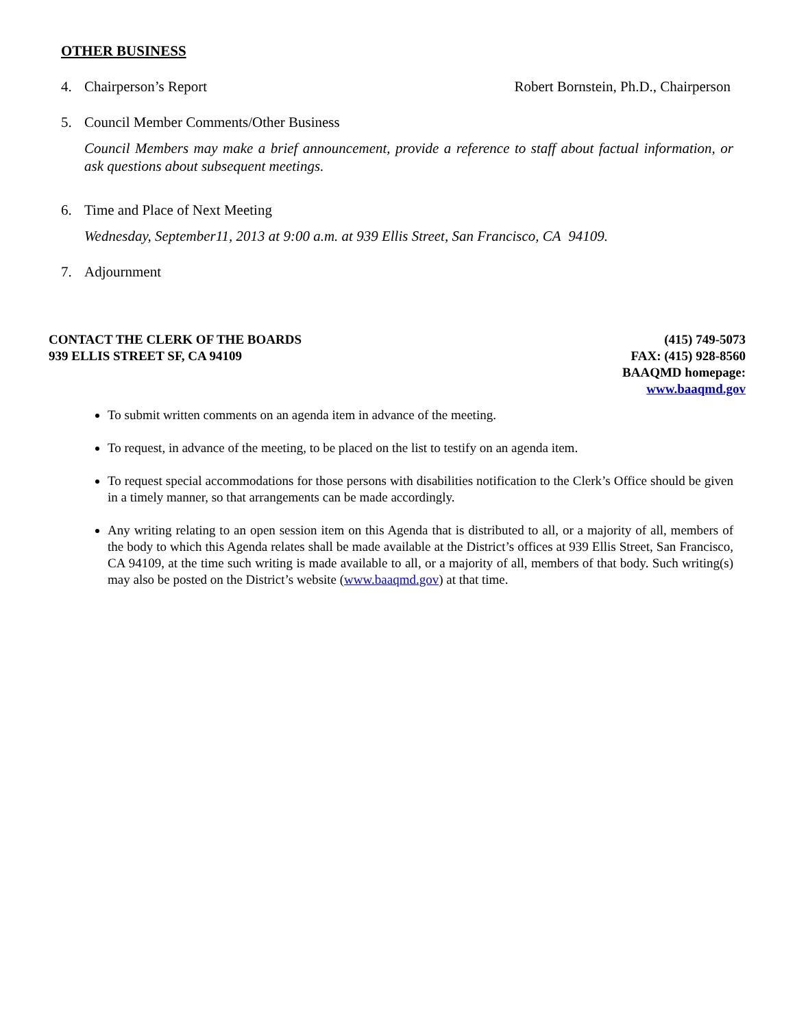OTHER BUSINESS
4. Chairperson’s Report Robert Bornstein, Ph.D., Chairperson
5. Council Member Comments/Other Business
Council Members may make a brief announcement, provide a reference to staff about factual information, or ask questions about subsequent meetings.
6. Time and Place of Next Meeting
Wednesday, September11, 2013 at 9:00 a.m. at 939 Ellis Street, San Francisco, CA 94109.
7. Adjournment
CONTACT THE CLERK OF THE BOARDS
939 ELLIS STREET SF, CA 94109
(415) 749-5073
FAX: (415) 928-8560
BAAQMD homepage:
www.baaqmd.gov
To submit written comments on an agenda item in advance of the meeting.
To request, in advance of the meeting, to be placed on the list to testify on an agenda item.
To request special accommodations for those persons with disabilities notification to the Clerk’s Office should be given in a timely manner, so that arrangements can be made accordingly.
Any writing relating to an open session item on this Agenda that is distributed to all, or a majority of all, members of the body to which this Agenda relates shall be made available at the District’s offices at 939 Ellis Street, San Francisco, CA 94109, at the time such writing is made available to all, or a majority of all, members of that body. Such writing(s) may also be posted on the District’s website (www.baaqmd.gov) at that time.